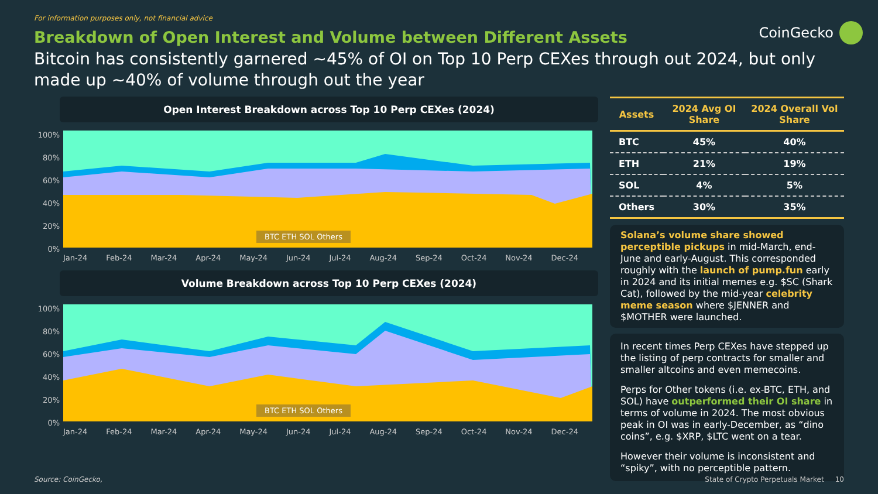For information purposes only, not financial advice
CoinGecko
Breakdown of Open Interest and Volume between Different Assets
Bitcoin has consistently garnered ~45% of OI on Top 10 Perp CEXes through out 2024, but only made up ~40% of volume through out the year
Open Interest Breakdown across Top 10 Perp CEXes (2024)
100%
80%
60%
40%
20%
0%
BTC ETH SOL Others
Jan-24 Feb-24 Mar-24 Apr-24 May-24 Jun-24 Jul-24 Aug-24 Sep-24 Oct-24 Nov-24 Dec-24
Volume Breakdown across Top 10 Perp CEXes (2024)
100%
80%
60%
40%
20%
0%
BTC ETH SOL Others
Jan-24 Feb-24 Mar-24 Apr-24 May-24 Jun-24 Jul-24 Aug-24 Sep-24 Oct-24 Nov-24 Dec-24
| Assets | 2024 Avg OI Share | 2024 Overall Vol Share |
| --- | --- | --- |
| BTC | 45% | 40% |
| ETH | 21% | 19% |
| SOL | 4% | 5% |
| Others | 30% | 35% |
Solana’s volume share showed perceptible pickups in mid-March, end-June and early-August. This corresponded roughly with the launch of pump.fun early in 2024 and its initial memes e.g. $SC (Shark Cat), followed by the mid-year celebrity meme season where $JENNER and $MOTHER were launched.
In recent times Perp CEXes have stepped up the listing of perp contracts for smaller and smaller altcoins and even memecoins.
Perps for Other tokens (i.e. ex-BTC, ETH, and SOL) have outperformed their OI share in terms of volume in 2024. The most obvious peak in OI was in early-December, as “dino coins”, e.g. $XRP, $LTC went on a tear.
However their volume is inconsistent and “spiky”, with no perceptible pattern.
Source: CoinGecko, State of Crypto Perpetuals Market 10